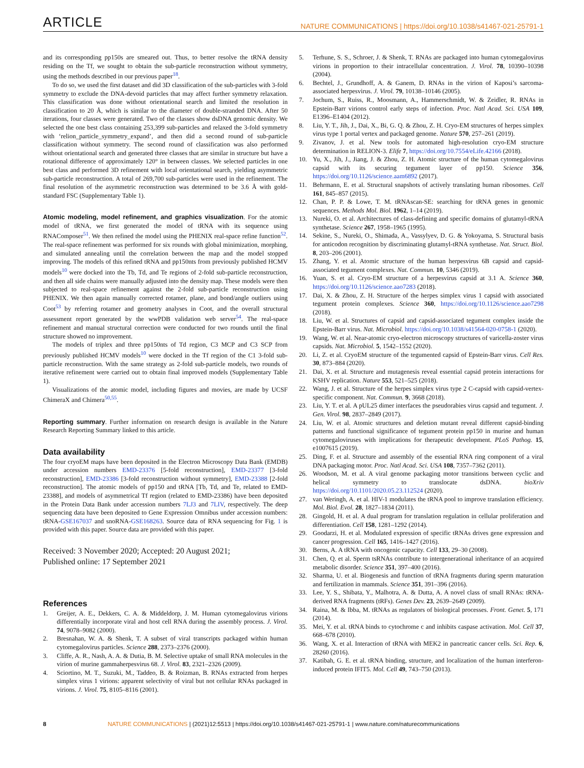ARTICLE NATURE COMMUNICATIONS | https://doi.org/10.1038/s41467-021-25791-1
and its corresponding pp150s are smeared out. Thus, to better resolve the tRNA density residing on the Tf, we sought to obtain the sub-particle reconstruction without symmetry, using the methods described in our previous paper<sup>18</sup>.
To do so, we used the first dataset and did 3D classification of the sub-particles with 3-fold symmetry to exclude the DNA-devoid particles that may affect further symmetry relaxation. This classification was done without orientational search and limited the resolution in classification to 20 Å, which is similar to the diameter of double-stranded DNA. After 50 iterations, four classes were generated. Two of the classes show dsDNA genomic density. We selected the one best class containing 253,399 sub-particles and relaxed the 3-fold symmetry with ‘relion_particle_symmetry_expand’, and then did a second round of sub-particle classification without symmetry. The second round of classification was also performed without orientational search and generated three classes that are similar in structure but have a rotational difference of approximately 120° in between classes. We selected particles in one best class and performed 3D refinement with local orientational search, yielding asymmetric sub-particle reconstruction. A total of 269,700 sub-particles were used in the refinement. The final resolution of the asymmetric reconstruction was determined to be 3.6 Å with gold-standard FSC (Supplementary Table 1).
Atomic modeling, model refinement, and graphics visualization. For the atomic model of tRNA, we first generated the model of tRNA with its sequence using RNAComposer<sup>51</sup>. We then refined the model using the PHENIX real-space refine function<sup>52</sup>. The real-space refinement was performed for six rounds with global minimization, morphing, and simulated annealing until the correlation between the map and the model stopped improving. The models of this refined tRNA and pp150nts from previously published HCMV models<sup>10</sup> were docked into the Tb, Td, and Te regions of 2-fold sub-particle reconstruction, and then all side chains were manually adjusted into the density map. These models were then subjected to real-space refinement against the 2-fold sub-particle reconstruction using PHENIX. We then again manually corrected rotamer, plane, and bond/angle outliers using Coot<sup>53</sup> by referring rotamer and geometry analyses in Coot, and the overall structural assessment report generated by the wwPDB validation web server<sup>54</sup>. The real-space refinement and manual structural correction were conducted for two rounds until the final structure showed no improvement.
The models of triplex and three pp150nts of Td region, C3 MCP and C3 SCP from previously published HCMV models<sup>10</sup> were docked in the Tf region of the C1 3-fold sub-particle reconstruction. With the same strategy as 2-fold sub-particle models, two rounds of iterative refinement were carried out to obtain final improved models (Supplementary Table 1).
Visualizations of the atomic model, including figures and movies, are made by UCSF ChimeraX and Chimera<sup>50,55</sup>.
Reporting summary. Further information on research design is available in the Nature Research Reporting Summary linked to this article.
Data availability
The four cryoEM maps have been deposited in the Electron Microscopy Data Bank (EMDB) under accession numbers EMD-23376 [5-fold reconstruction], EMD-23377 [3-fold reconstruction], EMD-23386 [3-fold reconstruction without symmetry], EMD-23388 [2-fold reconstruction]. The atomic models of pp150 and tRNA [Tb, Td, and Te, related to EMD-23388], and models of asymmetrical Tf region (related to EMD-23386) have been deposited in the Protein Data Bank under accession numbers 7LJ3 and 7LIV, respectively. The deep sequencing data have been deposited to Gene Expression Omnibus under accession numbers: tRNA-GSE167037 and snoRNA-GSE168263. Source data of RNA sequencing for Fig. 1 is provided with this paper. Source data are provided with this paper.
Received: 3 November 2020; Accepted: 20 August 2021;
Published online: 17 September 2021
References
1. Greijer, A. E., Dekkers, C. A. & Middeldorp, J. M. Human cytomegalovirus virions differentially incorporate viral and host cell RNA during the assembly process. J. Virol. 74, 9078–9082 (2000).
2. Bresnahan, W. A. & Shenk, T. A subset of viral transcripts packaged within human cytomegalovirus particles. Science 288, 2373–2376 (2000).
3. Cliffe, A. R., Nash, A. A. & Dutia, B. M. Selective uptake of small RNA molecules in the virion of murine gammaherpesvirus 68. J. Virol. 83, 2321–2326 (2009).
4. Sciortino, M. T., Suzuki, M., Taddeo, B. & Roizman, B. RNAs extracted from herpes simplex virus 1 virions: apparent selectivity of viral but not cellular RNAs packaged in virions. J. Virol. 75, 8105–8116 (2001).
5. Terhune, S. S., Schroer, J. & Shenk, T. RNAs are packaged into human cytomegalovirus virions in proportion to their intracellular concentration. J. Virol. 78, 10390–10398 (2004).
6. Bechtel, J., Grundhoff, A. & Ganem, D. RNAs in the virion of Kaposi’s sarcoma-associated herpesvirus. J. Virol. 79, 10138–10146 (2005).
7. Jochum, S., Ruiss, R., Moosmann, A., Hammerschmidt, W. & Zeidler, R. RNAs in Epstein-Barr virions control early steps of infection. Proc. Natl Acad. Sci. USA 109, E1396–E1404 (2012).
8. Liu, Y. T., Jih, J., Dai, X., Bi, G. Q. & Zhou, Z. H. Cryo-EM structures of herpes simplex virus type 1 portal vertex and packaged genome. Nature 570, 257–261 (2019).
9. Zivanov, J. et al. New tools for automated high-resolution cryo-EM structure determination in RELION-3. Elife 7, https://doi.org/10.7554/eLife.42166 (2018).
10. Yu, X., Jih, J., Jiang, J. & Zhou, Z. H. Atomic structure of the human cytomegalovirus capsid with its securing tegument layer of pp150. Science 356, https://doi.org/10.1126/science.aam6892 (2017).
11. Behrmann, E. et al. Structural snapshots of actively translating human ribosomes. Cell 161, 845–857 (2015).
12. Chan, P. P. & Lowe, T. M. tRNAscan-SE: searching for tRNA genes in genomic sequences. Methods Mol. Biol. 1962, 1–14 (2019).
13. Nureki, O. et al. Architectures of class-defining and specific domains of glutamyl-tRNA synthetase. Science 267, 1958–1965 (1995).
14. Sekine, S., Nureki, O., Shimada, A., Vassylyev, D. G. & Yokoyama, S. Structural basis for anticodon recognition by discriminating glutamyl-tRNA synthetase. Nat. Struct. Biol. 8, 203–206 (2001).
15. Zhang, Y. et al. Atomic structure of the human herpesvirus 6B capsid and capsid-associated tegument complexes. Nat. Commun. 10, 5346 (2019).
16. Yuan, S. et al. Cryo-EM structure of a herpesvirus capsid at 3.1 A. Science 360, https://doi.org/10.1126/science.aao7283 (2018).
17. Dai, X. & Zhou, Z. H. Structure of the herpes simplex virus 1 capsid with associated tegument protein complexes. Science 360, https://doi.org/10.1126/science.aao7298 (2018).
18. Liu, W. et al. Structures of capsid and capsid-associated tegument complex inside the Epstein-Barr virus. Nat. Microbiol. https://doi.org/10.1038/s41564-020-0758-1 (2020).
19. Wang, W. et al. Near-atomic cryo-electron microscopy structures of varicella-zoster virus capsids. Nat. Microbiol. 5, 1542–1552 (2020).
20. Li, Z. et al. CryoEM structure of the tegumented capsid of Epstein-Barr virus. Cell Res. 30, 873–884 (2020).
21. Dai, X. et al. Structure and mutagenesis reveal essential capsid protein interactions for KSHV replication. Nature 553, 521–525 (2018).
22. Wang, J. et al. Structure of the herpes simplex virus type 2 C-capsid with capsid-vertex-specific component. Nat. Commun. 9, 3668 (2018).
23. Liu, Y. T. et al. A pUL25 dimer interfaces the pseudorabies virus capsid and tegument. J. Gen. Virol. 98, 2837–2849 (2017).
24. Liu, W. et al. Atomic structures and deletion mutant reveal different capsid-binding patterns and functional significance of tegument protein pp150 in murine and human cytomegaloviruses with implications for therapeutic development. PLoS Pathog. 15, e1007615 (2019).
25. Ding, F. et al. Structure and assembly of the essential RNA ring component of a viral DNA packaging motor. Proc. Natl Acad. Sci. USA 108, 7357–7362 (2011).
26. Woodson, M. et al. A viral genome packaging motor transitions between cyclic and helical symmetry to translocate dsDNA. bioXriv https://doi.org/10.1101/2020.05.23.112524 (2020).
27. van Weringh, A. et al. HIV-1 modulates the tRNA pool to improve translation efficiency. Mol. Biol. Evol. 28, 1827–1834 (2011).
28. Gingold, H. et al. A dual program for translation regulation in cellular proliferation and differentiation. Cell 158, 1281–1292 (2014).
29. Goodarzi, H. et al. Modulated expression of specific tRNAs drives gene expression and cancer progression. Cell 165, 1416–1427 (2016).
30. Berns, A. A tRNA with oncogenic capacity. Cell 133, 29–30 (2008).
31. Chen, Q. et al. Sperm tsRNAs contribute to intergenerational inheritance of an acquired metabolic disorder. Science 351, 397–400 (2016).
32. Sharma, U. et al. Biogenesis and function of tRNA fragments during sperm maturation and fertilization in mammals. Science 351, 391–396 (2016).
33. Lee, Y. S., Shibata, Y., Malhotra, A. & Dutta, A. A novel class of small RNAs: tRNA-derived RNA fragments (tRFs). Genes Dev. 23, 2639–2649 (2009).
34. Raina, M. & Ibba, M. tRNAs as regulators of biological processes. Front. Genet. 5, 171 (2014).
35. Mei, Y. et al. tRNA binds to cytochrome c and inhibits caspase activation. Mol. Cell 37, 668–678 (2010).
36. Wang, X. et al. Interaction of tRNA with MEK2 in pancreatic cancer cells. Sci. Rep. 6, 28260 (2016).
37. Katibah, G. E. et al. tRNA binding, structure, and localization of the human interferon-induced protein IFIT5. Mol. Cell 49, 743–750 (2013).
8 NATURE COMMUNICATIONS | (2021)12:5513 | https://doi.org/10.1038/s41467-021-25791-1 | www.nature.com/naturecommunications